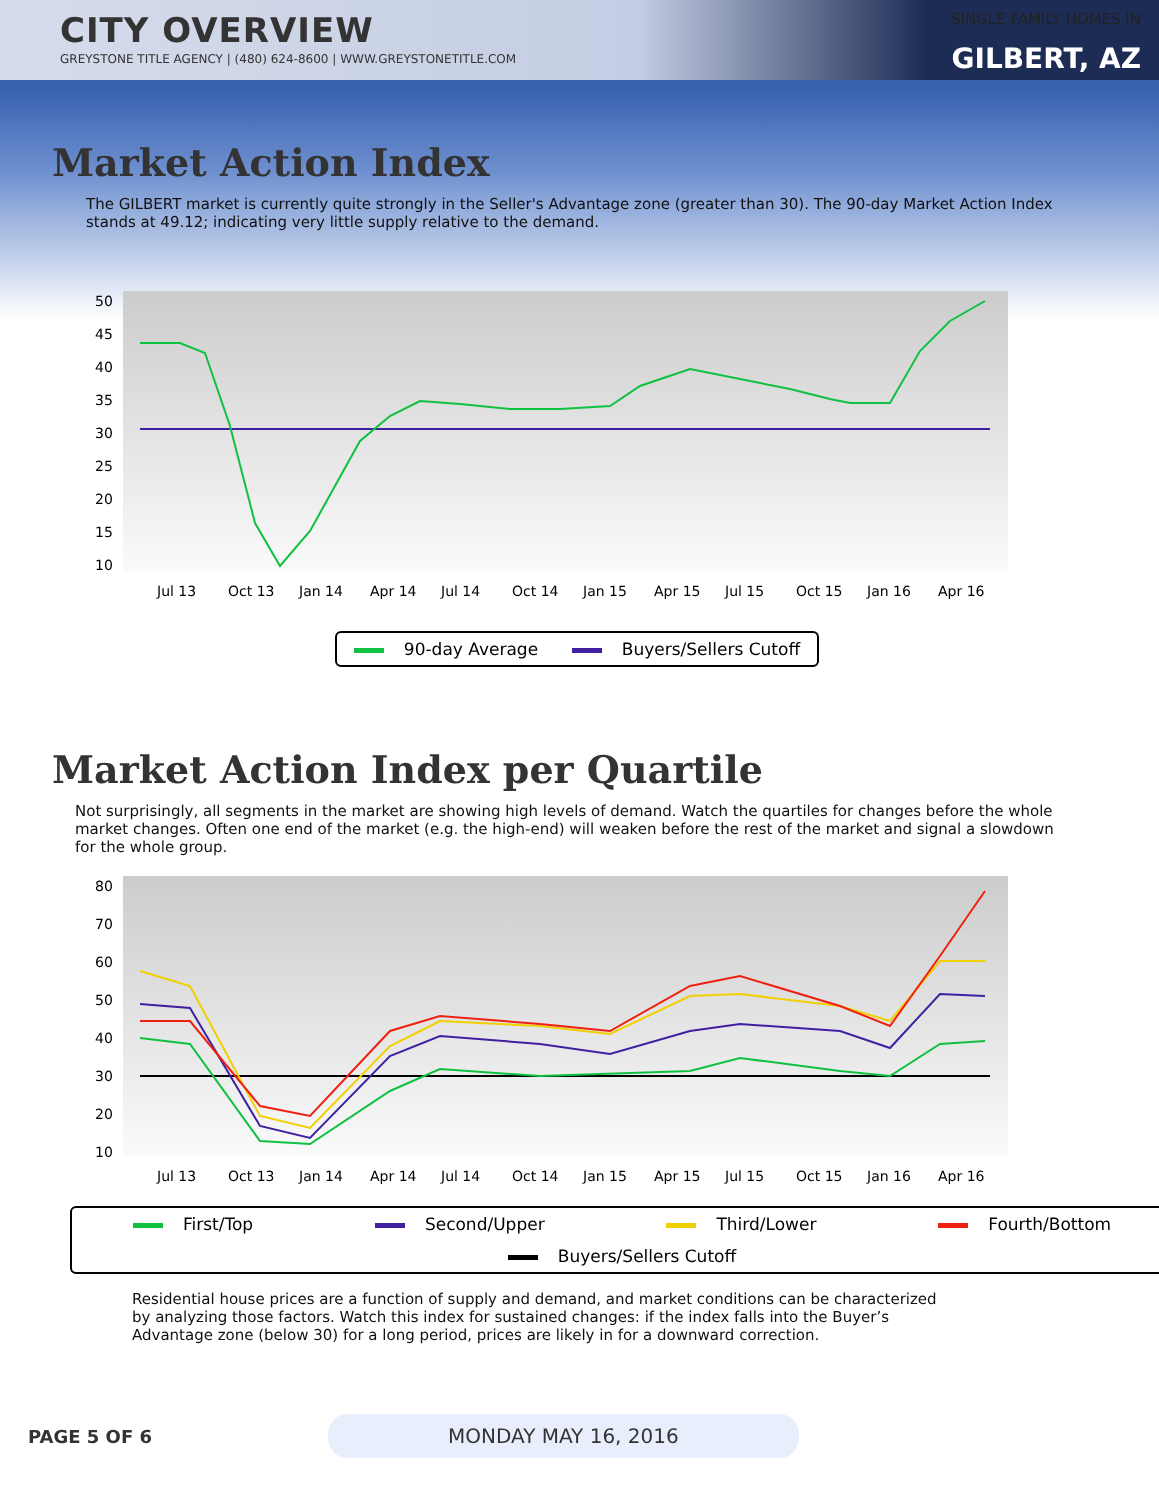CITY OVERVIEW
GREYSTONE TITLE AGENCY | (480) 624-8600 | WWW.GREYSTONETITLE.COM
SINGLE FAMILY HOMES IN
GILBERT, AZ
Market Action Index
The GILBERT market is currently quite strongly in the Seller's Advantage zone (greater than 30). The 90-day Market Action Index stands at 49.12; indicating very little supply relative to the demand.
50
45
40
35
30
25
20
15
10
Jul 13
Oct 13
Jan 14
Apr 14
Jul 14
Oct 14
Jan 15
Apr 15
Jul 15
Oct 15
Jan 16
Apr 16
90-day Average Buyers/Sellers Cutoff
Market Action Index per Quartile
Not surprisingly, all segments in the market are showing high levels of demand. Watch the quartiles for changes before the whole market changes. Often one end of the market (e.g. the high-end) will weaken before the rest of the market and signal a slowdown for the whole group.
80
70
60
50
40
30
20
10
Jul 13
Oct 13
Jan 14
Apr 14
Jul 14
Oct 14
Jan 15
Apr 15
Jul 15
Oct 15
Jan 16
Apr 16
First/Top Second/Upper Third/Lower Fourth/Bottom Buyers/Sellers Cutoff
Residential house prices are a function of supply and demand, and market conditions can be characterized by analyzing those factors. Watch this index for sustained changes: if the index falls into the Buyer’s Advantage zone (below 30) for a long period, prices are likely in for a downward correction.
PAGE 5 OF 6
MONDAY MAY 16, 2016